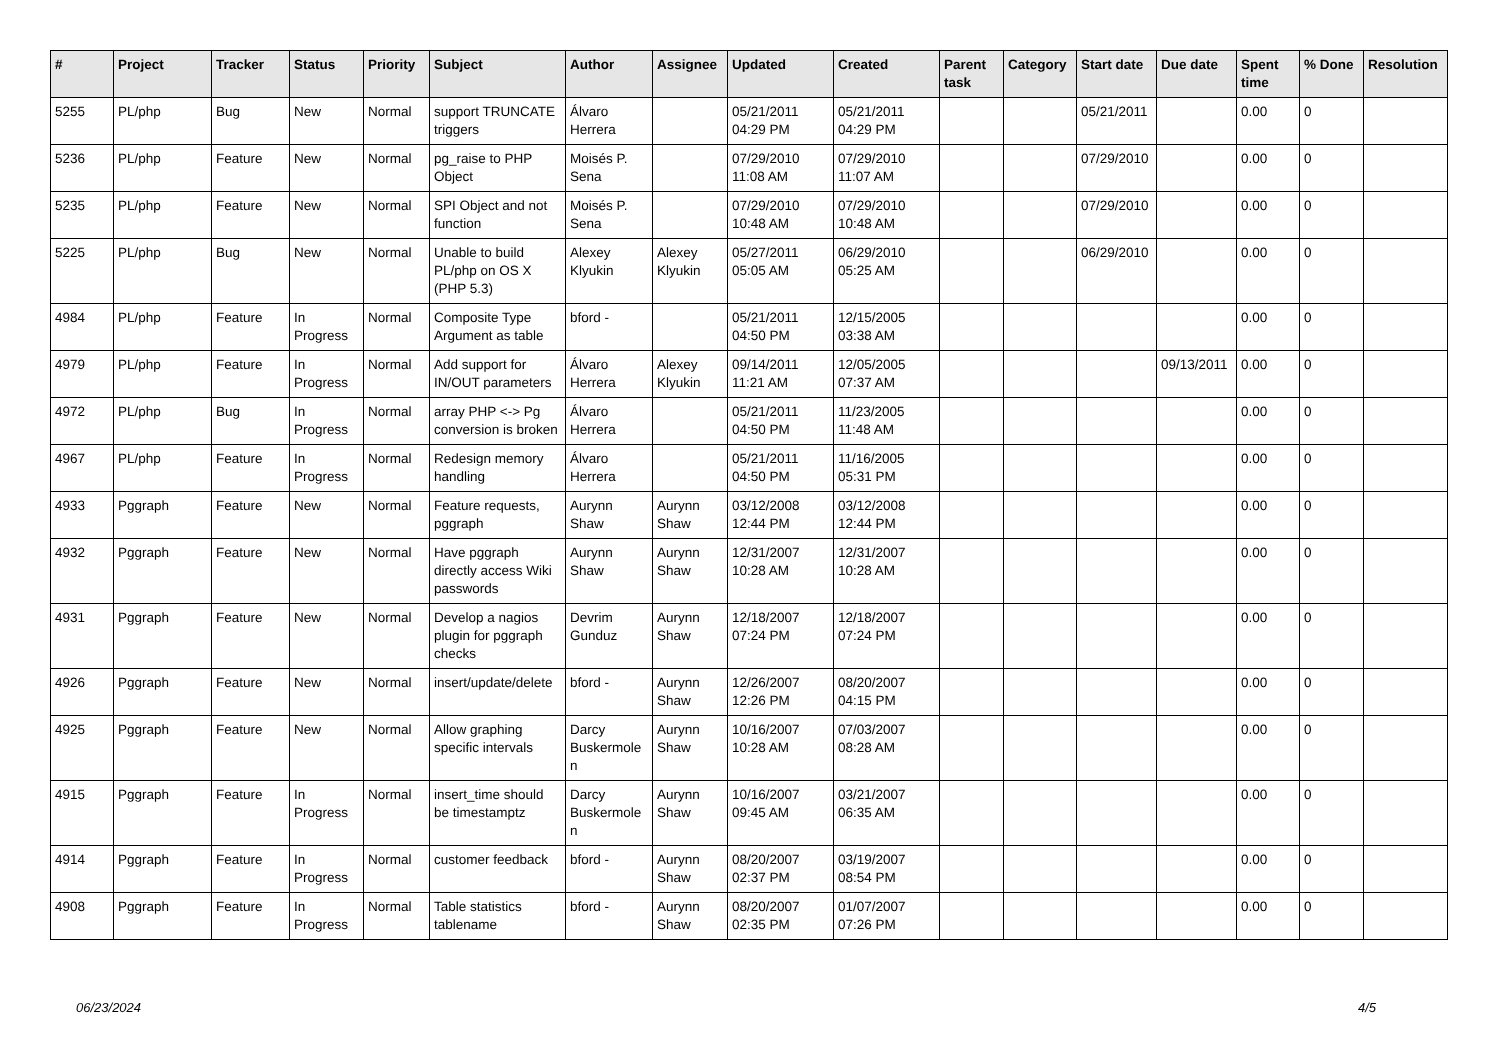| # | Project | Tracker | Status | Priority | Subject | Author | Assignee | Updated | Created | Parent task | Category | Start date | Due date | Spent time | % Done | Resolution |
| --- | --- | --- | --- | --- | --- | --- | --- | --- | --- | --- | --- | --- | --- | --- | --- | --- |
| 5255 | PL/php | Bug | New | Normal | support TRUNCATE triggers | Álvaro Herrera | | 05/21/2011 04:29 PM | 05/21/2011 04:29 PM | | | 05/21/2011 | | 0.00 | 0 | |
| 5236 | PL/php | Feature | New | Normal | pg_raise to PHP Object | Moisés P. Sena | | 07/29/2010 11:08 AM | 07/29/2010 11:07 AM | | | 07/29/2010 | | 0.00 | 0 | |
| 5235 | PL/php | Feature | New | Normal | SPI Object and not function | Moisés P. Sena | | 07/29/2010 10:48 AM | 07/29/2010 10:48 AM | | | 07/29/2010 | | 0.00 | 0 | |
| 5225 | PL/php | Bug | New | Normal | Unable to build PL/php on OS X (PHP 5.3) | Alexey Klyukin | Alexey Klyukin | 05/27/2011 05:05 AM | 06/29/2010 05:25 AM | | | 06/29/2010 | | 0.00 | 0 | |
| 4984 | PL/php | Feature | In Progress | Normal | Composite Type Argument as table | bford - | | 05/21/2011 04:50 PM | 12/15/2005 03:38 AM | | | | | 0.00 | 0 | |
| 4979 | PL/php | Feature | In Progress | Normal | Add support for IN/OUT parameters | Álvaro Herrera | Alexey Klyukin | 09/14/2011 11:21 AM | 12/05/2005 07:37 AM | | | | 09/13/2011 | 0.00 | 0 | |
| 4972 | PL/php | Bug | In Progress | Normal | array PHP <-> Pg conversion is broken | Álvaro Herrera | | 05/21/2011 04:50 PM | 11/23/2005 11:48 AM | | | | | 0.00 | 0 | |
| 4967 | PL/php | Feature | In Progress | Normal | Redesign memory handling | Álvaro Herrera | | 05/21/2011 04:50 PM | 11/16/2005 05:31 PM | | | | | 0.00 | 0 | |
| 4933 | Pggraph | Feature | New | Normal | Feature requests, pggraph | Aurynn Shaw | Aurynn Shaw | 03/12/2008 12:44 PM | 03/12/2008 12:44 PM | | | | | 0.00 | 0 | |
| 4932 | Pggraph | Feature | New | Normal | Have pggraph directly access Wiki passwords | Aurynn Shaw | Aurynn Shaw | 12/31/2007 10:28 AM | 12/31/2007 10:28 AM | | | | | 0.00 | 0 | |
| 4931 | Pggraph | Feature | New | Normal | Develop a nagios plugin for pggraph checks | Devrim Gunduz | Aurynn Shaw | 12/18/2007 07:24 PM | 12/18/2007 07:24 PM | | | | | 0.00 | 0 | |
| 4926 | Pggraph | Feature | New | Normal | insert/update/delete | bford - | Aurynn Shaw | 12/26/2007 12:26 PM | 08/20/2007 04:15 PM | | | | | 0.00 | 0 | |
| 4925 | Pggraph | Feature | New | Normal | Allow graphing specific intervals | Darcy Buskermolen | Aurynn Shaw | 10/16/2007 10:28 AM | 07/03/2007 08:28 AM | | | | | 0.00 | 0 | |
| 4915 | Pggraph | Feature | In Progress | Normal | insert_time should be timestamptz | Darcy Buskermolen | Aurynn Shaw | 10/16/2007 09:45 AM | 03/21/2007 06:35 AM | | | | | 0.00 | 0 | |
| 4914 | Pggraph | Feature | In Progress | Normal | customer feedback | bford - | Aurynn Shaw | 08/20/2007 02:37 PM | 03/19/2007 08:54 PM | | | | | 0.00 | 0 | |
| 4908 | Pggraph | Feature | In Progress | Normal | Table statistics tablename | bford - | Aurynn Shaw | 08/20/2007 02:35 PM | 01/07/2007 07:26 PM | | | | | 0.00 | 0 | |
06/23/2024 4/5